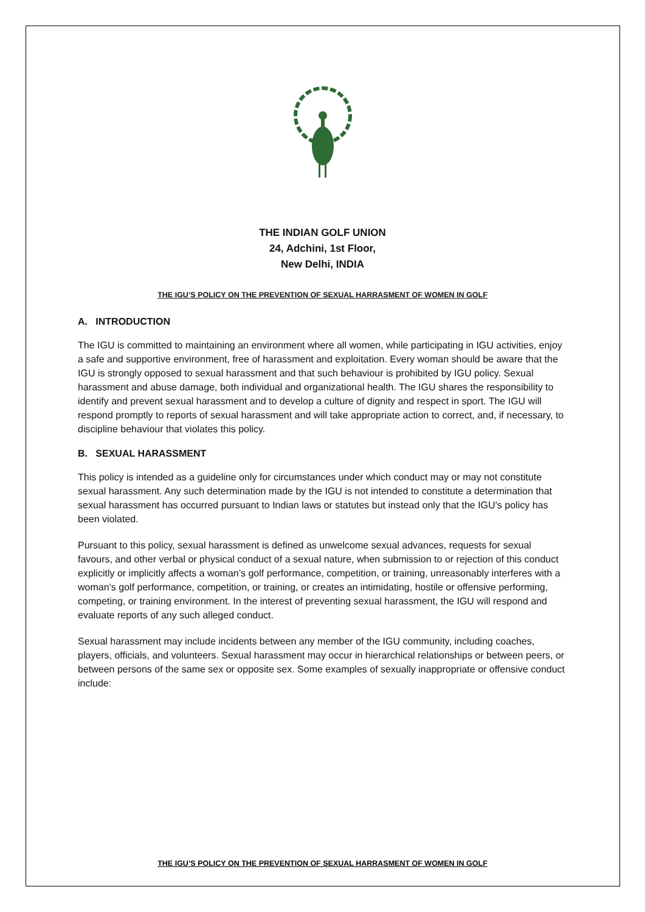THE INDIAN GOLF UNION
24, Adchini, 1st Floor,
New Delhi, INDIA
THE IGU’S POLICY ON THE PREVENTION OF SEXUAL HARRASMENT OF WOMEN IN GOLF
A. INTRODUCTION
The IGU is committed to maintaining an environment where all women, while participating in IGU activities, enjoy a safe and supportive environment, free of harassment and exploitation. Every woman should be aware that the IGU is strongly opposed to sexual harassment and that such behaviour is prohibited by IGU policy. Sexual harassment and abuse damage, both individual and organizational health. The IGU shares the responsibility to identify and prevent sexual harassment and to develop a culture of dignity and respect in sport. The IGU will respond promptly to reports of sexual harassment and will take appropriate action to correct, and, if necessary, to discipline behaviour that violates this policy.
B. SEXUAL HARASSMENT
This policy is intended as a guideline only for circumstances under which conduct may or may not constitute sexual harassment. Any such determination made by the IGU is not intended to constitute a determination that sexual harassment has occurred pursuant to Indian laws or statutes but instead only that the IGU’s policy has been violated.
Pursuant to this policy, sexual harassment is defined as unwelcome sexual advances, requests for sexual favours, and other verbal or physical conduct of a sexual nature, when submission to or rejection of this conduct explicitly or implicitly affects a woman’s golf performance, competition, or training, unreasonably interferes with a woman’s golf performance, competition, or training, or creates an intimidating, hostile or offensive performing, competing, or training environment. In the interest of preventing sexual harassment, the IGU will respond and evaluate reports of any such alleged conduct.
Sexual harassment may include incidents between any member of the IGU community, including coaches, players, officials, and volunteers. Sexual harassment may occur in hierarchical relationships or between peers, or between persons of the same sex or opposite sex. Some examples of sexually inappropriate or offensive conduct include:
THE IGU’S POLICY ON THE PREVENTION OF SEXUAL HARRASMENT OF WOMEN IN GOLF